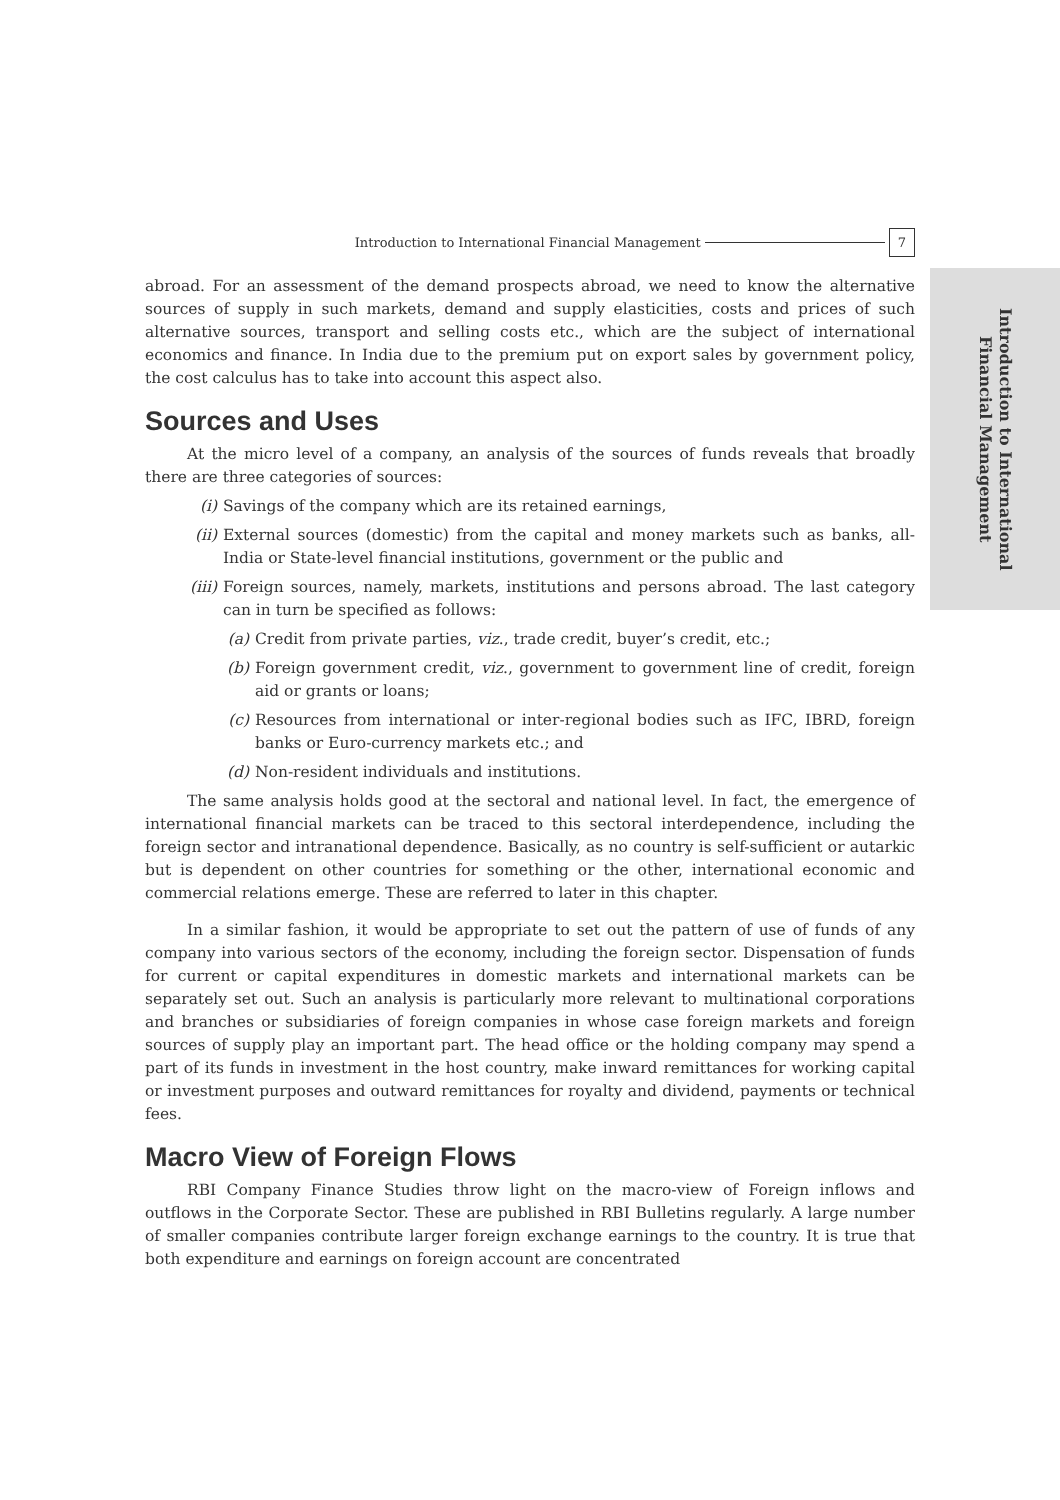Introduction to International
Financial Management
Introduction to International Financial Management 7
abroad. For an assessment of the demand prospects abroad, we need to know the alternative sources of supply in such markets, demand and supply elasticities, costs and prices of such alternative sources, transport and selling costs etc., which are the subject of international economics and finance. In India due to the premium put on export sales by government policy, the cost calculus has to take into account this aspect also.
Sources and Uses
At the micro level of a company, an analysis of the sources of funds reveals that broadly there are three categories of sources:
(i) Savings of the company which are its retained earnings,
(ii) External sources (domestic) from the capital and money markets such as banks, all-India or State-level financial institutions, government or the public and
(iii) Foreign sources, namely, markets, institutions and persons abroad. The last category can in turn be specified as follows:
(a) Credit from private parties, viz., trade credit, buyer’s credit, etc.;
(b) Foreign government credit, viz., government to government line of credit, foreign aid or grants or loans;
(c) Resources from international or inter-regional bodies such as IFC, IBRD, foreign banks or Euro-currency markets etc.; and
(d) Non-resident individuals and institutions.
The same analysis holds good at the sectoral and national level. In fact, the emergence of international financial markets can be traced to this sectoral interdependence, including the foreign sector and intranational dependence. Basically, as no country is self-sufficient or autarkic but is dependent on other countries for something or the other, international economic and commercial relations emerge. These are referred to later in this chapter.
In a similar fashion, it would be appropriate to set out the pattern of use of funds of any company into various sectors of the economy, including the foreign sector. Dispensation of funds for current or capital expenditures in domestic markets and international markets can be separately set out. Such an analysis is particularly more relevant to multinational corporations and branches or subsidiaries of foreign companies in whose case foreign markets and foreign sources of supply play an important part. The head office or the holding company may spend a part of its funds in investment in the host country, make inward remittances for working capital or investment purposes and outward remittances for royalty and dividend, payments or technical fees.
Macro View of Foreign Flows
RBI Company Finance Studies throw light on the macro-view of Foreign inflows and outflows in the Corporate Sector. These are published in RBI Bulletins regularly. A large number of smaller companies contribute larger foreign exchange earnings to the country. It is true that both expenditure and earnings on foreign account are concentrated